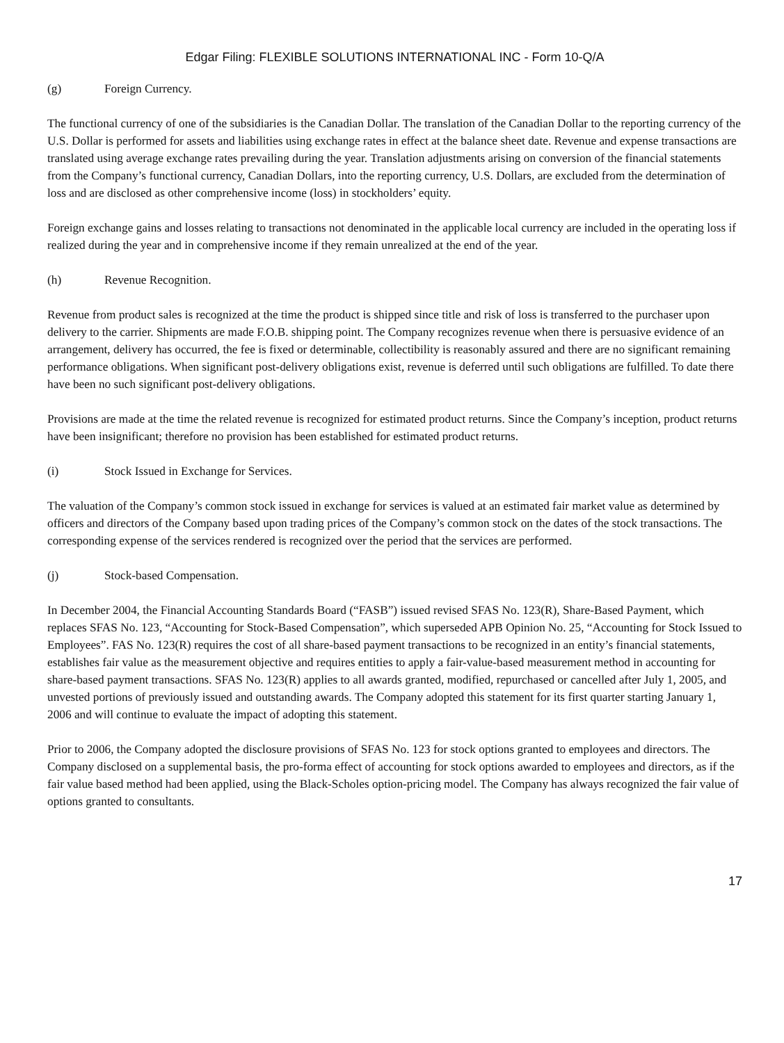Edgar Filing: FLEXIBLE SOLUTIONS INTERNATIONAL INC - Form 10-Q/A
(g) Foreign Currency.
The functional currency of one of the subsidiaries is the Canadian Dollar. The translation of the Canadian Dollar to the reporting currency of the U.S. Dollar is performed for assets and liabilities using exchange rates in effect at the balance sheet date. Revenue and expense transactions are translated using average exchange rates prevailing during the year. Translation adjustments arising on conversion of the financial statements from the Company’s functional currency, Canadian Dollars, into the reporting currency, U.S. Dollars, are excluded from the determination of loss and are disclosed as other comprehensive income (loss) in stockholders’ equity.
Foreign exchange gains and losses relating to transactions not denominated in the applicable local currency are included in the operating loss if realized during the year and in comprehensive income if they remain unrealized at the end of the year.
(h) Revenue Recognition.
Revenue from product sales is recognized at the time the product is shipped since title and risk of loss is transferred to the purchaser upon delivery to the carrier. Shipments are made F.O.B. shipping point. The Company recognizes revenue when there is persuasive evidence of an arrangement, delivery has occurred, the fee is fixed or determinable, collectibility is reasonably assured and there are no significant remaining performance obligations. When significant post-delivery obligations exist, revenue is deferred until such obligations are fulfilled. To date there have been no such significant post-delivery obligations.
Provisions are made at the time the related revenue is recognized for estimated product returns. Since the Company’s inception, product returns have been insignificant; therefore no provision has been established for estimated product returns.
(i) Stock Issued in Exchange for Services.
The valuation of the Company’s common stock issued in exchange for services is valued at an estimated fair market value as determined by officers and directors of the Company based upon trading prices of the Company’s common stock on the dates of the stock transactions. The corresponding expense of the services rendered is recognized over the period that the services are performed.
(j) Stock-based Compensation.
In December 2004, the Financial Accounting Standards Board (“FASB”) issued revised SFAS No. 123(R), Share-Based Payment, which replaces SFAS No. 123, “Accounting for Stock-Based Compensation”, which superseded APB Opinion No. 25, “Accounting for Stock Issued to Employees”. FAS No. 123(R) requires the cost of all share-based payment transactions to be recognized in an entity’s financial statements, establishes fair value as the measurement objective and requires entities to apply a fair-value-based measurement method in accounting for share-based payment transactions. SFAS No. 123(R) applies to all awards granted, modified, repurchased or cancelled after July 1, 2005, and unvested portions of previously issued and outstanding awards. The Company adopted this statement for its first quarter starting January 1, 2006 and will continue to evaluate the impact of adopting this statement.
Prior to 2006, the Company adopted the disclosure provisions of SFAS No. 123 for stock options granted to employees and directors. The Company disclosed on a supplemental basis, the pro-forma effect of accounting for stock options awarded to employees and directors, as if the fair value based method had been applied, using the Black-Scholes option-pricing model. The Company has always recognized the fair value of options granted to consultants.
17